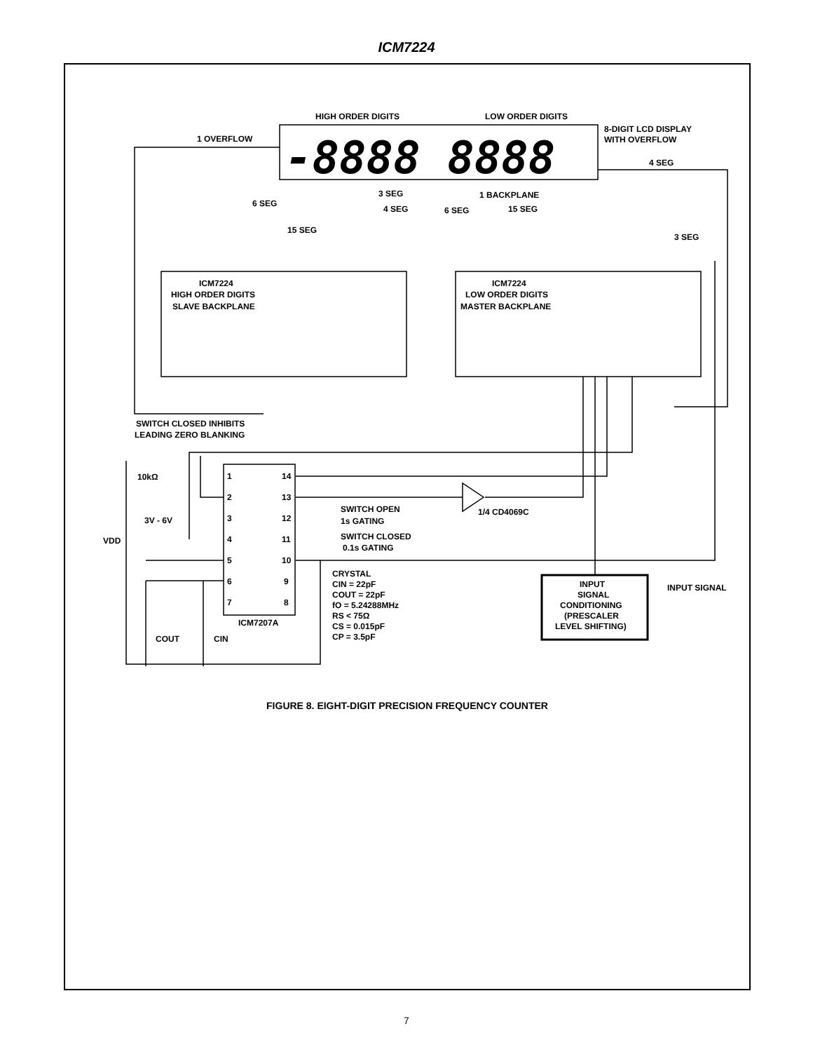ICM7224
-8888 8888
HIGH ORDER DIGITS
LOW ORDER DIGITS
8-DIGIT LCD DISPLAY
WITH OVERFLOW
1 OVERFLOW
4 SEG
6 SEG
3 SEG
4 SEG
6 SEG
1 BACKPLANE
15 SEG
15 SEG
3 SEG
ICM7224
HIGH ORDER DIGITS
SLAVE BACKPLANE
ICM7224
LOW ORDER DIGITS
MASTER BACKPLANE
SWITCH CLOSED INHIBITS
LEADING ZERO BLANKING
10kΩ
3V - 6V
VDD
1
2
3
4
5
6
7
14
13
12
11
10
9
8
ICM7207A
SWITCH OPEN
1s GATING
SWITCH CLOSED
0.1s GATING
1/4 CD4069C
CRYSTAL
CIN = 22pF
COUT = 22pF
fO = 5.24288MHz
RS < 75Ω
CS = 0.015pF
CP = 3.5pF
INPUT
SIGNAL
CONDITIONING
(PRESCALER
LEVEL SHIFTING)
INPUT SIGNAL
COUT
CIN
FIGURE 8. EIGHT-DIGIT PRECISION FREQUENCY COUNTER
7